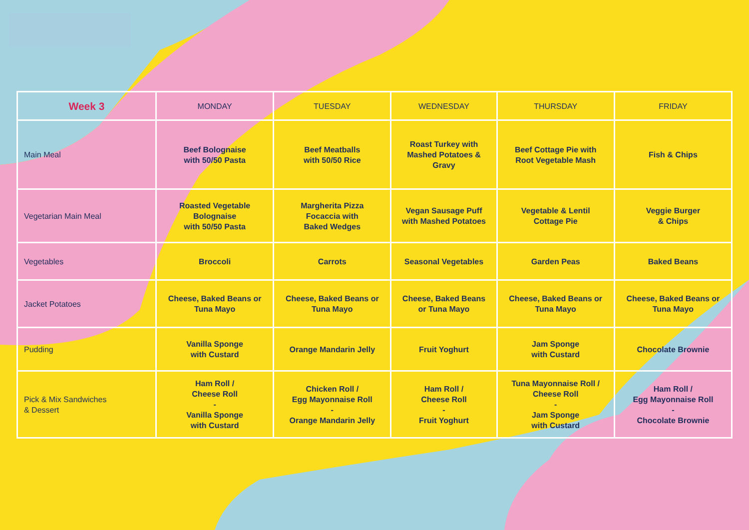| Week 3 | MONDAY | TUESDAY | WEDNESDAY | THURSDAY | FRIDAY |
| --- | --- | --- | --- | --- | --- |
| Main Meal | Beef Bolognaise with 50/50 Pasta | Beef Meatballs with 50/50 Rice | Roast Turkey with Mashed Potatoes & Gravy | Beef Cottage Pie with Root Vegetable Mash | Fish & Chips |
| Vegetarian Main Meal | Roasted Vegetable Bolognaise with 50/50 Pasta | Margherita Pizza Focaccia with Baked Wedges | Vegan Sausage Puff with Mashed Potatoes | Vegetable & Lentil Cottage Pie | Veggie Burger & Chips |
| Vegetables | Broccoli | Carrots | Seasonal Vegetables | Garden Peas | Baked Beans |
| Jacket Potatoes | Cheese, Baked Beans or Tuna Mayo | Cheese, Baked Beans or Tuna Mayo | Cheese, Baked Beans or Tuna Mayo | Cheese, Baked Beans or Tuna Mayo | Cheese, Baked Beans or Tuna Mayo |
| Pudding | Vanilla Sponge with Custard | Orange Mandarin Jelly | Fruit Yoghurt | Jam Sponge with Custard | Chocolate Brownie |
| Pick & Mix Sandwiches & Dessert | Ham Roll / Cheese Roll - Vanilla Sponge with Custard | Chicken Roll / Egg Mayonnaise Roll - Orange Mandarin Jelly | Ham Roll / Cheese Roll - Fruit Yoghurt | Tuna Mayonnaise Roll / Cheese Roll - Jam Sponge with Custard | Ham Roll / Egg Mayonnaise Roll - Chocolate Brownie |